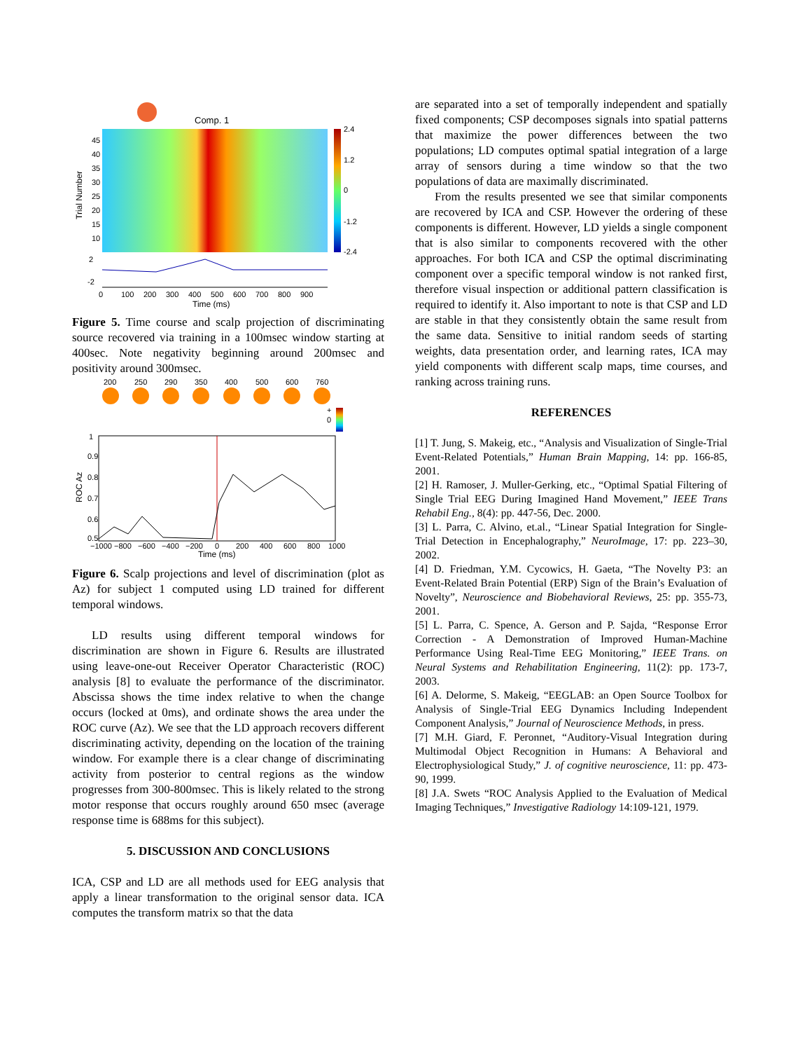Comp. 1
2.4
1.2
0
-1.2
-2.4
45
40
35
30
25
20
15
10
Trial Number
2
-2
0
100
200
300
400
500
600
700
800
900
Time (ms)
Figure 5. Time course and scalp projection of discriminating source recovered via training in a 100msec window starting at 400sec. Note negativity beginning around 200msec and positivity around 300msec.
200
250
290
350
400
500
600
760
+
0
1
0.9
0.8
0.7
0.6
0.5
ROC Az
−1000
−800
−600
−400
−200
0
200
400
600
800
1000
Time (ms)
Figure 6. Scalp projections and level of discrimination (plot as Az) for subject 1 computed using LD trained for different temporal windows.
LD results using different temporal windows for discrimination are shown in Figure 6. Results are illustrated using leave-one-out Receiver Operator Characteristic (ROC) analysis [8] to evaluate the performance of the discriminator. Abscissa shows the time index relative to when the change occurs (locked at 0ms), and ordinate shows the area under the ROC curve (Az). We see that the LD approach recovers different discriminating activity, depending on the location of the training window. For example there is a clear change of discriminating activity from posterior to central regions as the window progresses from 300-800msec. This is likely related to the strong motor response that occurs roughly around 650 msec (average response time is 688ms for this subject).
5. DISCUSSION AND CONCLUSIONS
ICA, CSP and LD are all methods used for EEG analysis that apply a linear transformation to the original sensor data. ICA computes the transform matrix so that the data
are separated into a set of temporally independent and spatially fixed components; CSP decomposes signals into spatial patterns that maximize the power differences between the two populations; LD computes optimal spatial integration of a large array of sensors during a time window so that the two populations of data are maximally discriminated.
From the results presented we see that similar components are recovered by ICA and CSP. However the ordering of these components is different. However, LD yields a single component that is also similar to components recovered with the other approaches. For both ICA and CSP the optimal discriminating component over a specific temporal window is not ranked first, therefore visual inspection or additional pattern classification is required to identify it. Also important to note is that CSP and LD are stable in that they consistently obtain the same result from the same data. Sensitive to initial random seeds of starting weights, data presentation order, and learning rates, ICA may yield components with different scalp maps, time courses, and ranking across training runs.
REFERENCES
[1] T. Jung, S. Makeig, etc., “Analysis and Visualization of Single-Trial Event-Related Potentials,” Human Brain Mapping, 14: pp. 166-85, 2001.
[2] H. Ramoser, J. Muller-Gerking, etc., “Optimal Spatial Filtering of Single Trial EEG During Imagined Hand Movement,” IEEE Trans Rehabil Eng., 8(4): pp. 447-56, Dec. 2000.
[3] L. Parra, C. Alvino, et.al., “Linear Spatial Integration for Single-Trial Detection in Encephalography,” NeuroImage, 17: pp. 223–30, 2002.
[4] D. Friedman, Y.M. Cycowics, H. Gaeta, “The Novelty P3: an Event-Related Brain Potential (ERP) Sign of the Brain’s Evaluation of Novelty”, Neuroscience and Biobehavioral Reviews, 25: pp. 355-73, 2001.
[5] L. Parra, C. Spence, A. Gerson and P. Sajda, “Response Error Correction - A Demonstration of Improved Human-Machine Performance Using Real-Time EEG Monitoring,” IEEE Trans. on Neural Systems and Rehabilitation Engineering, 11(2): pp. 173-7, 2003.
[6] A. Delorme, S. Makeig, “EEGLAB: an Open Source Toolbox for Analysis of Single-Trial EEG Dynamics Including Independent Component Analysis,” Journal of Neuroscience Methods, in press.
[7] M.H. Giard, F. Peronnet, “Auditory-Visual Integration during Multimodal Object Recognition in Humans: A Behavioral and Electrophysiological Study,” J. of cognitive neuroscience, 11: pp. 473-90, 1999.
[8] J.A. Swets “ROC Analysis Applied to the Evaluation of Medical Imaging Techniques,” Investigative Radiology 14:109-121, 1979.